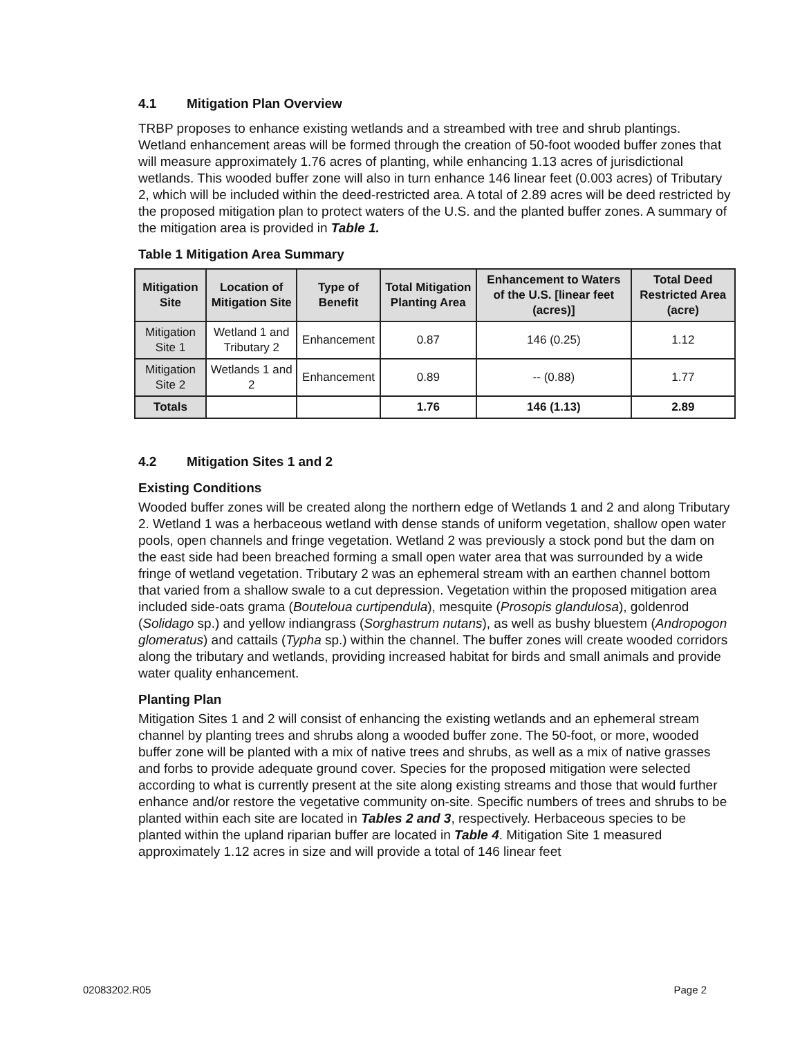4.1 Mitigation Plan Overview
TRBP proposes to enhance existing wetlands and a streambed with tree and shrub plantings. Wetland enhancement areas will be formed through the creation of 50-foot wooded buffer zones that will measure approximately 1.76 acres of planting, while enhancing 1.13 acres of jurisdictional wetlands. This wooded buffer zone will also in turn enhance 146 linear feet (0.003 acres) of Tributary 2, which will be included within the deed-restricted area. A total of 2.89 acres will be deed restricted by the proposed mitigation plan to protect waters of the U.S. and the planted buffer zones. A summary of the mitigation area is provided in Table 1.
Table 1 Mitigation Area Summary
| Mitigation Site | Location of Mitigation Site | Type of Benefit | Total Mitigation Planting Area | Enhancement to Waters of the U.S. [linear feet (acres)] | Total Deed Restricted Area (acre) |
| --- | --- | --- | --- | --- | --- |
| Mitigation Site 1 | Wetland 1 and Tributary 2 | Enhancement | 0.87 | 146 (0.25) | 1.12 |
| Mitigation Site 2 | Wetlands 1 and 2 | Enhancement | 0.89 | -- (0.88) | 1.77 |
| Totals | | | 1.76 | 146 (1.13) | 2.89 |
4.2 Mitigation Sites 1 and 2
Existing Conditions
Wooded buffer zones will be created along the northern edge of Wetlands 1 and 2 and along Tributary 2. Wetland 1 was a herbaceous wetland with dense stands of uniform vegetation, shallow open water pools, open channels and fringe vegetation. Wetland 2 was previously a stock pond but the dam on the east side had been breached forming a small open water area that was surrounded by a wide fringe of wetland vegetation. Tributary 2 was an ephemeral stream with an earthen channel bottom that varied from a shallow swale to a cut depression. Vegetation within the proposed mitigation area included side-oats grama (Bouteloua curtipendula), mesquite (Prosopis glandulosa), goldenrod (Solidago sp.) and yellow indiangrass (Sorghastrum nutans), as well as bushy bluestem (Andropogon glomeratus) and cattails (Typha sp.) within the channel. The buffer zones will create wooded corridors along the tributary and wetlands, providing increased habitat for birds and small animals and provide water quality enhancement.
Planting Plan
Mitigation Sites 1 and 2 will consist of enhancing the existing wetlands and an ephemeral stream channel by planting trees and shrubs along a wooded buffer zone. The 50-foot, or more, wooded buffer zone will be planted with a mix of native trees and shrubs, as well as a mix of native grasses and forbs to provide adequate ground cover. Species for the proposed mitigation were selected according to what is currently present at the site along existing streams and those that would further enhance and/or restore the vegetative community on-site. Specific numbers of trees and shrubs to be planted within each site are located in Tables 2 and 3, respectively. Herbaceous species to be planted within the upland riparian buffer are located in Table 4. Mitigation Site 1 measured approximately 1.12 acres in size and will provide a total of 146 linear feet
02083202.R05 Page 2